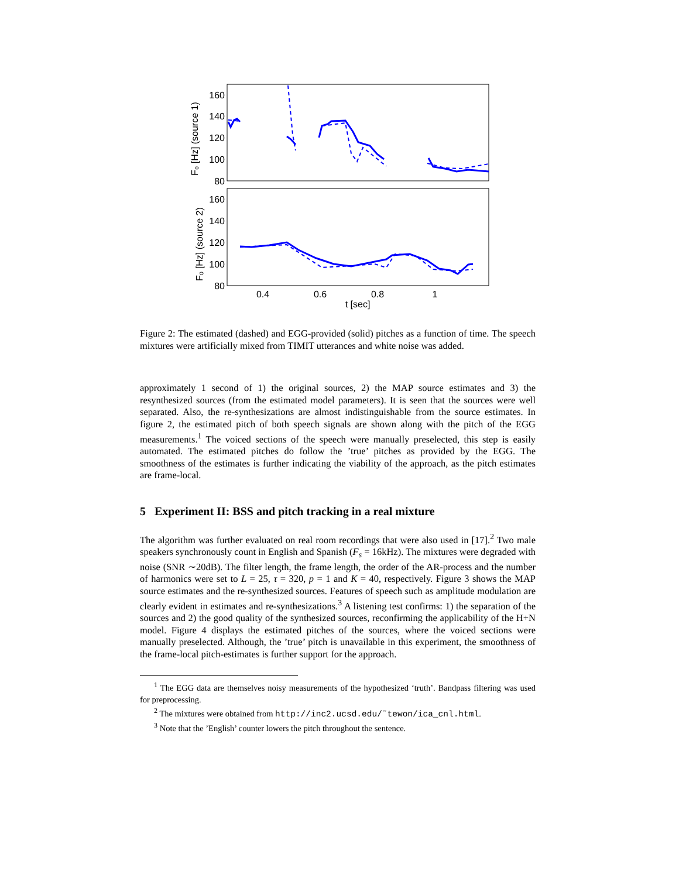160
140
120
100
80
160
140
120
100
80
0.4
0.6
0.8
1
t [sec]
F₀ [Hz] (source 1)
F₀ [Hz] (source 2)
Figure 2: The estimated (dashed) and EGG-provided (solid) pitches as a function of time. The speech mixtures were artificially mixed from TIMIT utterances and white noise was added.
approximately 1 second of 1) the original sources, 2) the MAP source estimates and 3) the resynthesized sources (from the estimated model parameters). It is seen that the sources were well separated. Also, the re-synthesizations are almost indistinguishable from the source estimates. In figure 2, the estimated pitch of both speech signals are shown along with the pitch of the EGG measurements.<sup>1</sup> The voiced sections of the speech were manually preselected, this step is easily automated. The estimated pitches do follow the ’true’ pitches as provided by the EGG. The smoothness of the estimates is further indicating the viability of the approach, as the pitch estimates are frame-local.
5 Experiment II: BSS and pitch tracking in a real mixture
The algorithm was further evaluated on real room recordings that were also used in [17].<sup>2</sup> Two male speakers synchronously count in English and Spanish (F<sub>s</sub> = 16kHz). The mixtures were degraded with noise (SNR ∼20dB). The filter length, the frame length, the order of the AR-process and the number of harmonics were set to L = 25, τ = 320, p = 1 and K = 40, respectively. Figure 3 shows the MAP source estimates and the re-synthesized sources. Features of speech such as amplitude modulation are clearly evident in estimates and re-synthesizations.<sup>3</sup> A listening test confirms: 1) the separation of the sources and 2) the good quality of the synthesized sources, reconfirming the applicability of the H+N model. Figure 4 displays the estimated pitches of the sources, where the voiced sections were manually preselected. Although, the ’true’ pitch is unavailable in this experiment, the smoothness of the frame-local pitch-estimates is further support for the approach.
<sup>1</sup> The EGG data are themselves noisy measurements of the hypothesized ‘truth’. Bandpass filtering was used for preprocessing.
<sup>2</sup> The mixtures were obtained from http://inc2.ucsd.edu/˜tewon/ica_cnl.html.
<sup>3</sup> Note that the ’English’ counter lowers the pitch throughout the sentence.